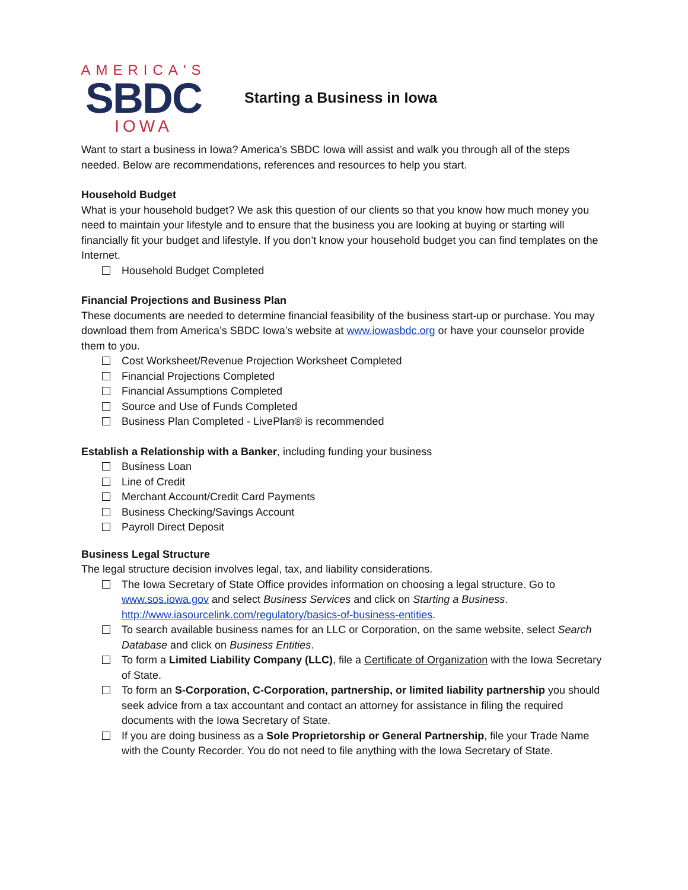AMERICA'S
SBDC
IOWA
Starting a Business in Iowa
Want to start a business in Iowa? America’s SBDC Iowa will assist and walk you through all of the steps needed. Below are recommendations, references and resources to help you start.
Household Budget
What is your household budget? We ask this question of our clients so that you know how much money you need to maintain your lifestyle and to ensure that the business you are looking at buying or starting will financially fit your budget and lifestyle. If you don’t know your household budget you can find templates on the Internet.
Household Budget Completed
Financial Projections and Business Plan
These documents are needed to determine financial feasibility of the business start-up or purchase. You may download them from America’s SBDC Iowa’s website at www.iowasbdc.org or have your counselor provide them to you.
Cost Worksheet/Revenue Projection Worksheet Completed
Financial Projections Completed
Financial Assumptions Completed
Source and Use of Funds Completed
Business Plan Completed - LivePlan® is recommended
Establish a Relationship with a Banker, including funding your business
Business Loan
Line of Credit
Merchant Account/Credit Card Payments
Business Checking/Savings Account
Payroll Direct Deposit
Business Legal Structure
The legal structure decision involves legal, tax, and liability considerations.
The Iowa Secretary of State Office provides information on choosing a legal structure. Go to www.sos.iowa.gov and select Business Services and click on Starting a Business. http://www.iasourcelink.com/regulatory/basics-of-business-entities.
To search available business names for an LLC or Corporation, on the same website, select Search Database and click on Business Entities.
To form a Limited Liability Company (LLC), file a Certificate of Organization with the Iowa Secretary of State.
To form an S-Corporation, C-Corporation, partnership, or limited liability partnership you should seek advice from a tax accountant and contact an attorney for assistance in filing the required documents with the Iowa Secretary of State.
If you are doing business as a Sole Proprietorship or General Partnership, file your Trade Name with the County Recorder. You do not need to file anything with the Iowa Secretary of State.